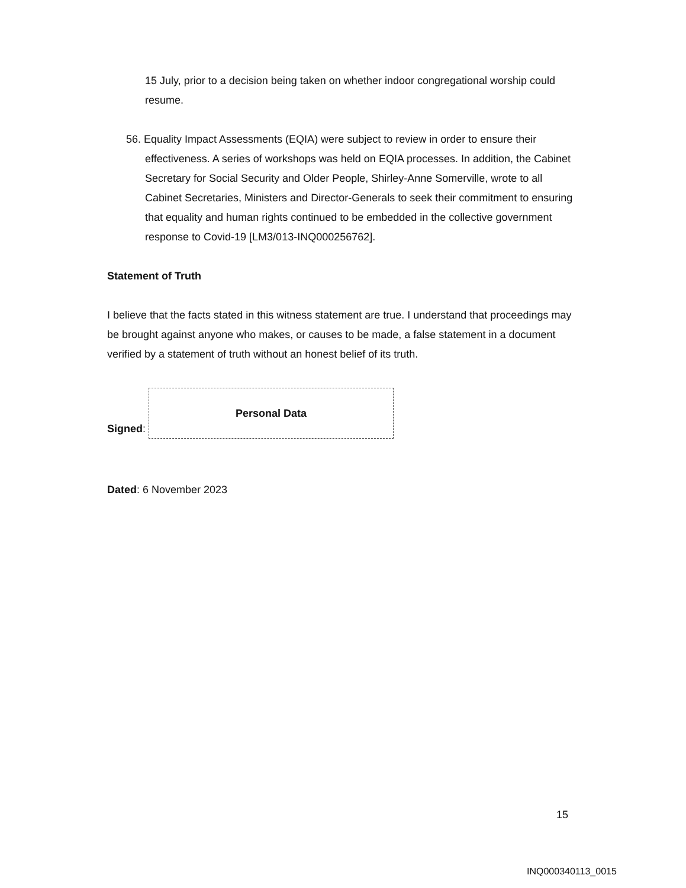15 July, prior to a decision being taken on whether indoor congregational worship could resume.
56. Equality Impact Assessments (EQIA) were subject to review in order to ensure their effectiveness. A series of workshops was held on EQIA processes. In addition, the Cabinet Secretary for Social Security and Older People, Shirley-Anne Somerville, wrote to all Cabinet Secretaries, Ministers and Director-Generals to seek their commitment to ensuring that equality and human rights continued to be embedded in the collective government response to Covid-19 [LM3/013-INQ000256762].
Statement of Truth
I believe that the facts stated in this witness statement are true. I understand that proceedings may be brought against anyone who makes, or causes to be made, a false statement in a document verified by a statement of truth without an honest belief of its truth.
Signed:
Personal Data
Dated: 6 November 2023
15
INQ000340113_0015